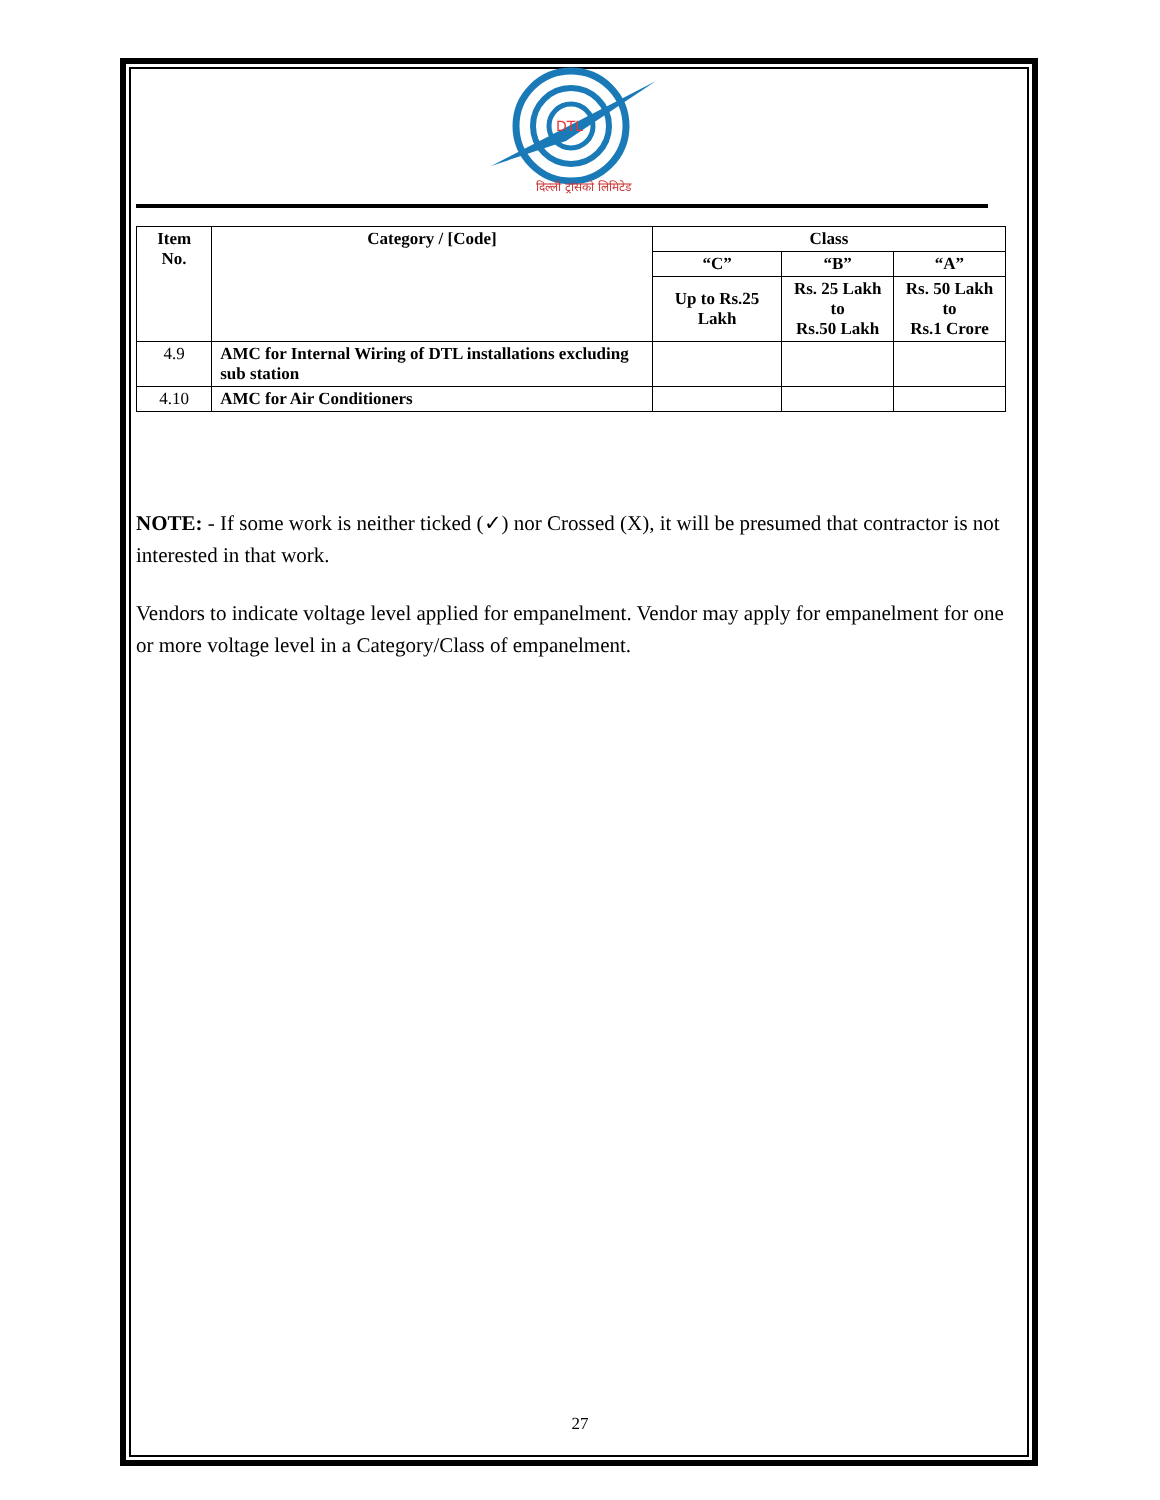DTL
दिल्ली ट्रांसको लिमिटेड
| Item No. | Category / [Code] | Class | | |
| --- | --- | --- | --- | --- |
| | | “C” | “B” | “A” |
| | | Up to Rs.25 Lakh | Rs. 25 Lakh to Rs.50 Lakh | Rs. 50 Lakh to Rs.1 Crore |
| 4.9 | AMC for Internal Wiring of DTL installations excluding sub station | | | |
| 4.10 | AMC for Air Conditioners | | | |
NOTE: - If some work is neither ticked (✓) nor Crossed (X), it will be presumed that contractor is not interested in that work.
Vendors to indicate voltage level applied for empanelment. Vendor may apply for empanelment for one or more voltage level in a Category/Class of empanelment.
27